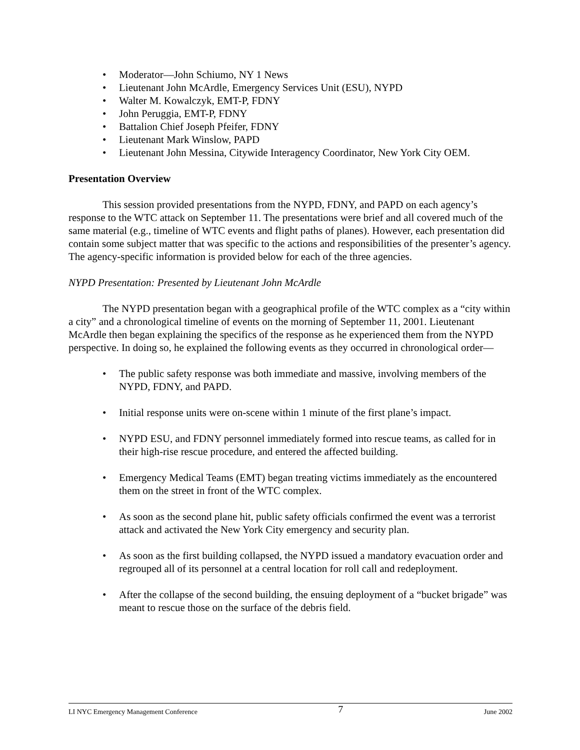• Moderator—John Schiumo, NY 1 News
• Lieutenant John McArdle, Emergency Services Unit (ESU), NYPD
• Walter M. Kowalczyk, EMT-P, FDNY
• John Peruggia, EMT-P, FDNY
• Battalion Chief Joseph Pfeifer, FDNY
• Lieutenant Mark Winslow, PAPD
• Lieutenant John Messina, Citywide Interagency Coordinator, New York City OEM.
Presentation Overview
This session provided presentations from the NYPD, FDNY, and PAPD on each agency’s response to the WTC attack on September 11. The presentations were brief and all covered much of the same material (e.g., timeline of WTC events and flight paths of planes). However, each presentation did contain some subject matter that was specific to the actions and responsibilities of the presenter’s agency. The agency-specific information is provided below for each of the three agencies.
NYPD Presentation: Presented by Lieutenant John McArdle
The NYPD presentation began with a geographical profile of the WTC complex as a “city within a city” and a chronological timeline of events on the morning of September 11, 2001. Lieutenant McArdle then began explaining the specifics of the response as he experienced them from the NYPD perspective. In doing so, he explained the following events as they occurred in chronological order—
• The public safety response was both immediate and massive, involving members of the NYPD, FDNY, and PAPD.
• Initial response units were on-scene within 1 minute of the first plane’s impact.
• NYPD ESU, and FDNY personnel immediately formed into rescue teams, as called for in their high-rise rescue procedure, and entered the affected building.
• Emergency Medical Teams (EMT) began treating victims immediately as the encountered them on the street in front of the WTC complex.
• As soon as the second plane hit, public safety officials confirmed the event was a terrorist attack and activated the New York City emergency and security plan.
• As soon as the first building collapsed, the NYPD issued a mandatory evacuation order and regrouped all of its personnel at a central location for roll call and redeployment.
• After the collapse of the second building, the ensuing deployment of a “bucket brigade” was meant to rescue those on the surface of the debris field.
LI NYC Emergency Management Conference 7 June 2002